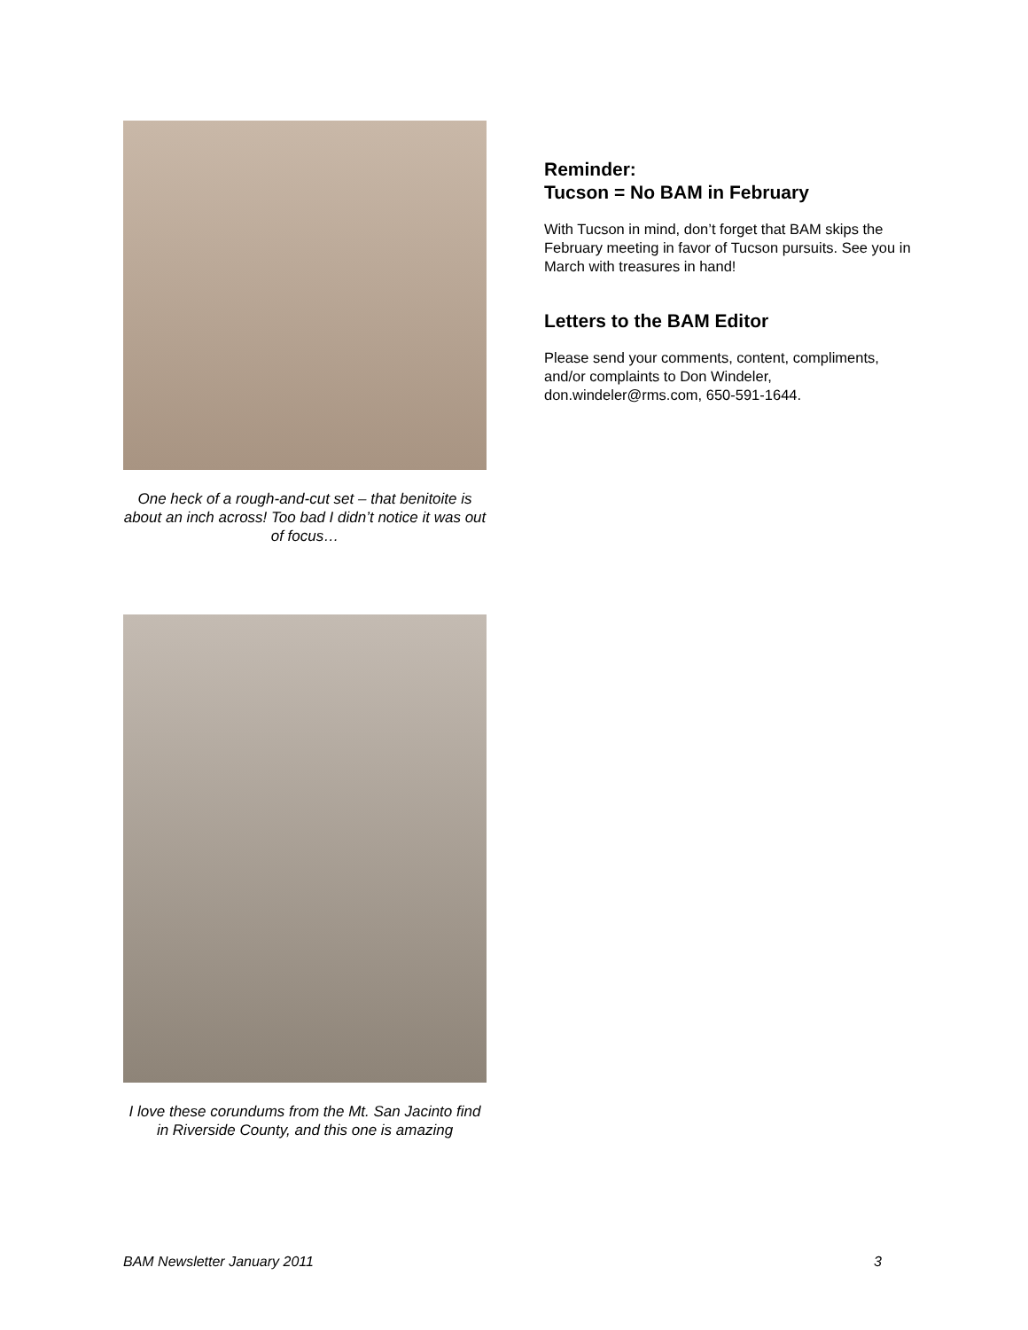One heck of a rough-and-cut set – that benitoite is about an inch across! Too bad I didn’t notice it was out of focus…
I love these corundums from the Mt. San Jacinto find in Riverside County, and this one is amazing
Reminder:
Tucson = No BAM in February
With Tucson in mind, don’t forget that BAM skips the February meeting in favor of Tucson pursuits. See you in March with treasures in hand!
Letters to the BAM Editor
Please send your comments, content, compliments, and/or complaints to Don Windeler, don.windeler@rms.com, 650-591-1644.
BAM Newsletter January 2011 3